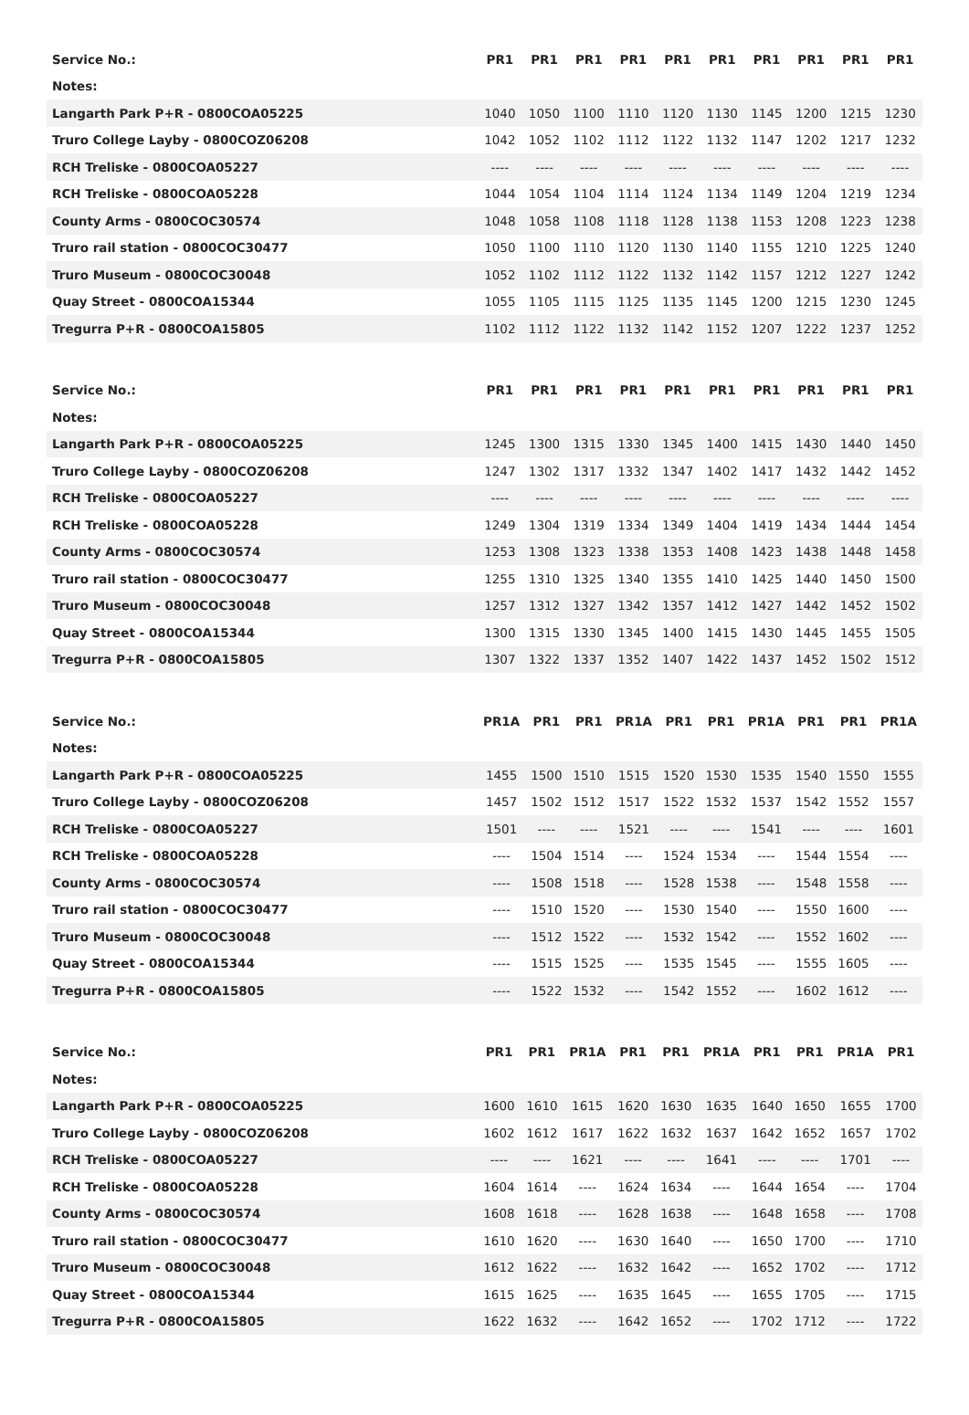| Service No.: | PR1 | PR1 | PR1 | PR1 | PR1 | PR1 | PR1 | PR1 | PR1 | PR1 |
| Notes: | | | | | | | | | | |
| Langarth Park P+R - 0800COA05225 | 1040 | 1050 | 1100 | 1110 | 1120 | 1130 | 1145 | 1200 | 1215 | 1230 |
| Truro College Layby - 0800COZ06208 | 1042 | 1052 | 1102 | 1112 | 1122 | 1132 | 1147 | 1202 | 1217 | 1232 |
| RCH Treliske - 0800COA05227 | ---- | ---- | ---- | ---- | ---- | ---- | ---- | ---- | ---- | ---- |
| RCH Treliske - 0800COA05228 | 1044 | 1054 | 1104 | 1114 | 1124 | 1134 | 1149 | 1204 | 1219 | 1234 |
| County Arms - 0800COC30574 | 1048 | 1058 | 1108 | 1118 | 1128 | 1138 | 1153 | 1208 | 1223 | 1238 |
| Truro rail station - 0800COC30477 | 1050 | 1100 | 1110 | 1120 | 1130 | 1140 | 1155 | 1210 | 1225 | 1240 |
| Truro Museum - 0800COC30048 | 1052 | 1102 | 1112 | 1122 | 1132 | 1142 | 1157 | 1212 | 1227 | 1242 |
| Quay Street - 0800COA15344 | 1055 | 1105 | 1115 | 1125 | 1135 | 1145 | 1200 | 1215 | 1230 | 1245 |
| Tregurra P+R - 0800COA15805 | 1102 | 1112 | 1122 | 1132 | 1142 | 1152 | 1207 | 1222 | 1237 | 1252 |
| Service No.: | PR1 | PR1 | PR1 | PR1 | PR1 | PR1 | PR1 | PR1 | PR1 | PR1 |
| Notes: | | | | | | | | | | |
| Langarth Park P+R - 0800COA05225 | 1245 | 1300 | 1315 | 1330 | 1345 | 1400 | 1415 | 1430 | 1440 | 1450 |
| Truro College Layby - 0800COZ06208 | 1247 | 1302 | 1317 | 1332 | 1347 | 1402 | 1417 | 1432 | 1442 | 1452 |
| RCH Treliske - 0800COA05227 | ---- | ---- | ---- | ---- | ---- | ---- | ---- | ---- | ---- | ---- |
| RCH Treliske - 0800COA05228 | 1249 | 1304 | 1319 | 1334 | 1349 | 1404 | 1419 | 1434 | 1444 | 1454 |
| County Arms - 0800COC30574 | 1253 | 1308 | 1323 | 1338 | 1353 | 1408 | 1423 | 1438 | 1448 | 1458 |
| Truro rail station - 0800COC30477 | 1255 | 1310 | 1325 | 1340 | 1355 | 1410 | 1425 | 1440 | 1450 | 1500 |
| Truro Museum - 0800COC30048 | 1257 | 1312 | 1327 | 1342 | 1357 | 1412 | 1427 | 1442 | 1452 | 1502 |
| Quay Street - 0800COA15344 | 1300 | 1315 | 1330 | 1345 | 1400 | 1415 | 1430 | 1445 | 1455 | 1505 |
| Tregurra P+R - 0800COA15805 | 1307 | 1322 | 1337 | 1352 | 1407 | 1422 | 1437 | 1452 | 1502 | 1512 |
| Service No.: | PR1A | PR1 | PR1 | PR1A | PR1 | PR1 | PR1A | PR1 | PR1 | PR1A |
| Notes: | | | | | | | | | | |
| Langarth Park P+R - 0800COA05225 | 1455 | 1500 | 1510 | 1515 | 1520 | 1530 | 1535 | 1540 | 1550 | 1555 |
| Truro College Layby - 0800COZ06208 | 1457 | 1502 | 1512 | 1517 | 1522 | 1532 | 1537 | 1542 | 1552 | 1557 |
| RCH Treliske - 0800COA05227 | 1501 | ---- | ---- | 1521 | ---- | ---- | 1541 | ---- | ---- | 1601 |
| RCH Treliske - 0800COA05228 | ---- | 1504 | 1514 | ---- | 1524 | 1534 | ---- | 1544 | 1554 | ---- |
| County Arms - 0800COC30574 | ---- | 1508 | 1518 | ---- | 1528 | 1538 | ---- | 1548 | 1558 | ---- |
| Truro rail station - 0800COC30477 | ---- | 1510 | 1520 | ---- | 1530 | 1540 | ---- | 1550 | 1600 | ---- |
| Truro Museum - 0800COC30048 | ---- | 1512 | 1522 | ---- | 1532 | 1542 | ---- | 1552 | 1602 | ---- |
| Quay Street - 0800COA15344 | ---- | 1515 | 1525 | ---- | 1535 | 1545 | ---- | 1555 | 1605 | ---- |
| Tregurra P+R - 0800COA15805 | ---- | 1522 | 1532 | ---- | 1542 | 1552 | ---- | 1602 | 1612 | ---- |
| Service No.: | PR1 | PR1 | PR1A | PR1 | PR1 | PR1A | PR1 | PR1 | PR1A | PR1 |
| Notes: | | | | | | | | | | |
| Langarth Park P+R - 0800COA05225 | 1600 | 1610 | 1615 | 1620 | 1630 | 1635 | 1640 | 1650 | 1655 | 1700 |
| Truro College Layby - 0800COZ06208 | 1602 | 1612 | 1617 | 1622 | 1632 | 1637 | 1642 | 1652 | 1657 | 1702 |
| RCH Treliske - 0800COA05227 | ---- | ---- | 1621 | ---- | ---- | 1641 | ---- | ---- | 1701 | ---- |
| RCH Treliske - 0800COA05228 | 1604 | 1614 | ---- | 1624 | 1634 | ---- | 1644 | 1654 | ---- | 1704 |
| County Arms - 0800COC30574 | 1608 | 1618 | ---- | 1628 | 1638 | ---- | 1648 | 1658 | ---- | 1708 |
| Truro rail station - 0800COC30477 | 1610 | 1620 | ---- | 1630 | 1640 | ---- | 1650 | 1700 | ---- | 1710 |
| Truro Museum - 0800COC30048 | 1612 | 1622 | ---- | 1632 | 1642 | ---- | 1652 | 1702 | ---- | 1712 |
| Quay Street - 0800COA15344 | 1615 | 1625 | ---- | 1635 | 1645 | ---- | 1655 | 1705 | ---- | 1715 |
| Tregurra P+R - 0800COA15805 | 1622 | 1632 | ---- | 1642 | 1652 | ---- | 1702 | 1712 | ---- | 1722 |